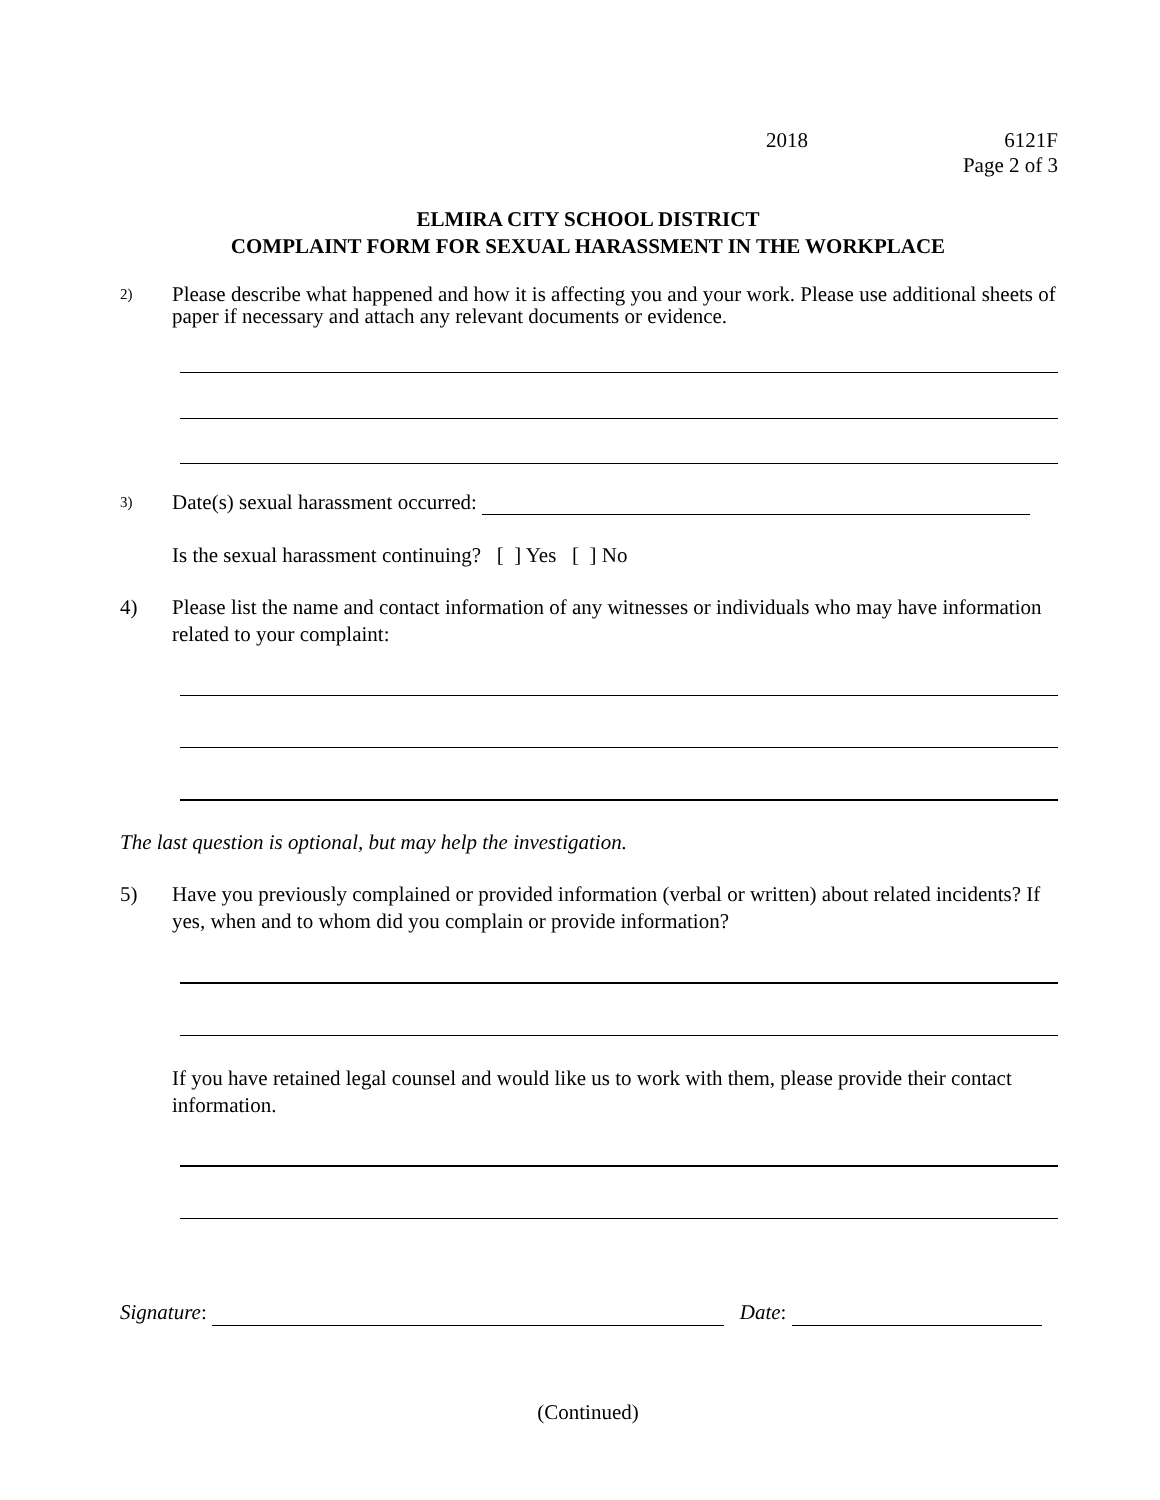2018 6121F
Page 2 of 3
ELMIRA CITY SCHOOL DISTRICT
COMPLAINT FORM FOR SEXUAL HARASSMENT IN THE WORKPLACE
2) Please describe what happened and how it is affecting you and your work. Please use additional sheets of paper if necessary and attach any relevant documents or evidence.
3) Date(s) sexual harassment occurred:
Is the sexual harassment continuing? [ ] Yes [ ] No
4) Please list the name and contact information of any witnesses or individuals who may have information related to your complaint:
The last question is optional, but may help the investigation.
5) Have you previously complained or provided information (verbal or written) about related incidents? If yes, when and to whom did you complain or provide information?
If you have retained legal counsel and would like us to work with them, please provide their contact information.
Signature: Date:
(Continued)